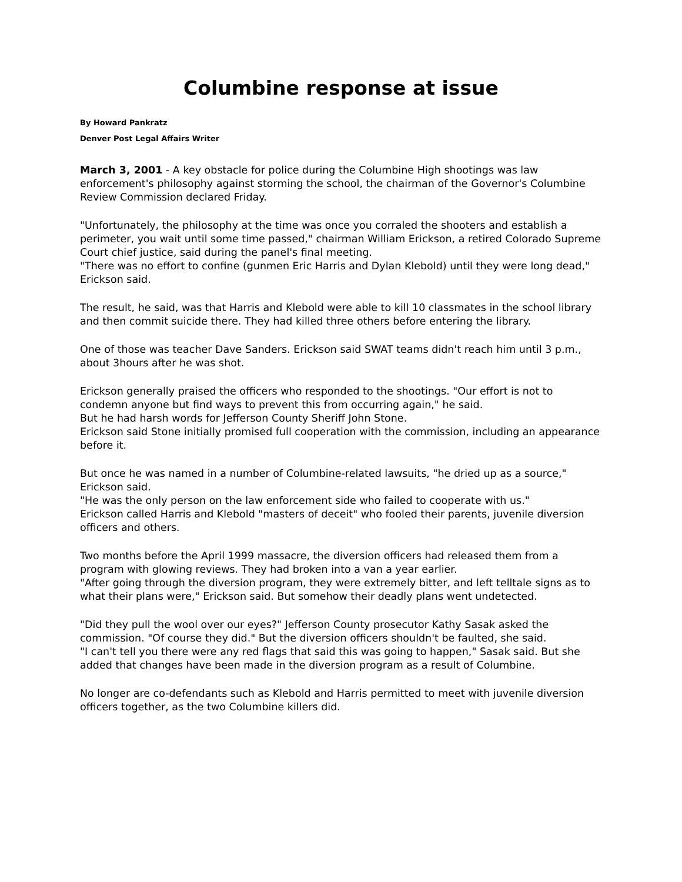Columbine response at issue
By Howard Pankratz
Denver Post Legal Affairs Writer
March 3, 2001 - A key obstacle for police during the Columbine High shootings was law enforcement's philosophy against storming the school, the chairman of the Governor's Columbine Review Commission declared Friday.
"Unfortunately, the philosophy at the time was once you corraled the shooters and establish a perimeter, you wait until some time passed," chairman William Erickson, a retired Colorado Supreme Court chief justice, said during the panel's final meeting.
"There was no effort to confine (gunmen Eric Harris and Dylan Klebold) until they were long dead," Erickson said.
The result, he said, was that Harris and Klebold were able to kill 10 classmates in the school library and then commit suicide there. They had killed three others before entering the library.
One of those was teacher Dave Sanders. Erickson said SWAT teams didn't reach him until 3 p.m., about 3hours after he was shot.
Erickson generally praised the officers who responded to the shootings. "Our effort is not to condemn anyone but find ways to prevent this from occurring again," he said.
But he had harsh words for Jefferson County Sheriff John Stone.
Erickson said Stone initially promised full cooperation with the commission, including an appearance before it.
But once he was named in a number of Columbine-related lawsuits, "he dried up as a source," Erickson said.
"He was the only person on the law enforcement side who failed to cooperate with us."
Erickson called Harris and Klebold "masters of deceit" who fooled their parents, juvenile diversion officers and others.
Two months before the April 1999 massacre, the diversion officers had released them from a program with glowing reviews. They had broken into a van a year earlier.
"After going through the diversion program, they were extremely bitter, and left telltale signs as to what their plans were," Erickson said. But somehow their deadly plans went undetected.
"Did they pull the wool over our eyes?" Jefferson County prosecutor Kathy Sasak asked the commission. "Of course they did." But the diversion officers shouldn't be faulted, she said.
"I can't tell you there were any red flags that said this was going to happen," Sasak said. But she added that changes have been made in the diversion program as a result of Columbine.
No longer are co-defendants such as Klebold and Harris permitted to meet with juvenile diversion officers together, as the two Columbine killers did.